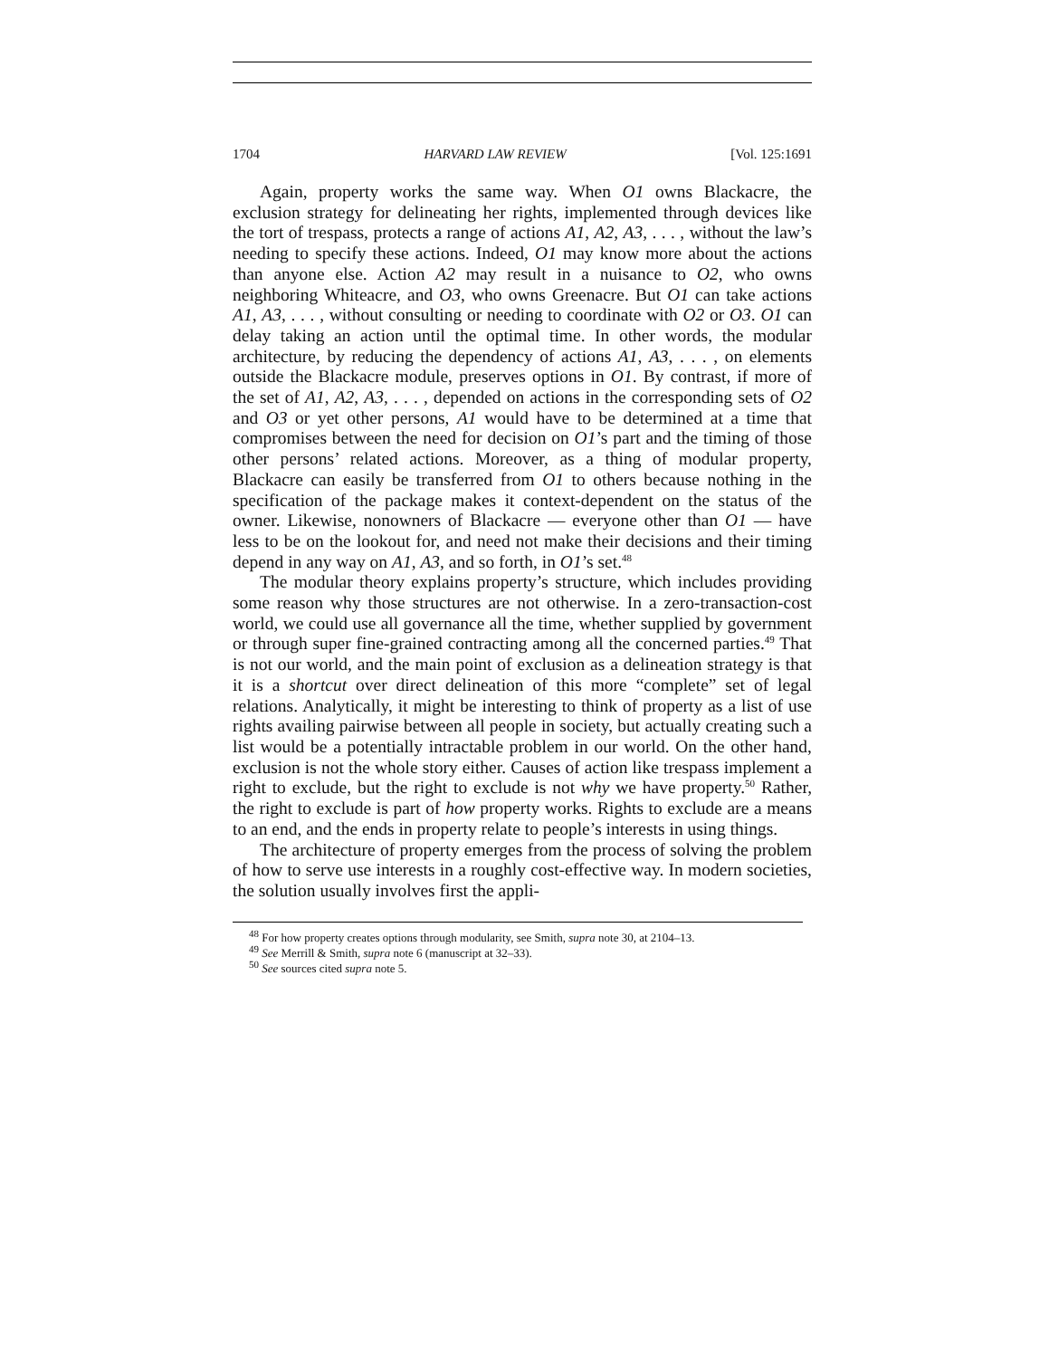1704 HARVARD LAW REVIEW [Vol. 125:1691
Again, property works the same way. When O1 owns Blackacre, the exclusion strategy for delineating her rights, implemented through devices like the tort of trespass, protects a range of actions A1, A2, A3, . . . , without the law’s needing to specify these actions. Indeed, O1 may know more about the actions than anyone else. Action A2 may result in a nuisance to O2, who owns neighboring Whiteacre, and O3, who owns Greenacre. But O1 can take actions A1, A3, . . . , without consulting or needing to coordinate with O2 or O3. O1 can delay taking an action until the optimal time. In other words, the modular architecture, by reducing the dependency of actions A1, A3, . . . , on elements outside the Blackacre module, preserves options in O1. By contrast, if more of the set of A1, A2, A3, . . . , depended on actions in the corresponding sets of O2 and O3 or yet other persons, A1 would have to be determined at a time that compromises between the need for decision on O1’s part and the timing of those other persons’ related actions. Moreover, as a thing of modular property, Blackacre can easily be transferred from O1 to others because nothing in the specification of the package makes it context-dependent on the status of the owner. Likewise, nonowners of Blackacre — everyone other than O1 — have less to be on the lookout for, and need not make their decisions and their timing depend in any way on A1, A3, and so forth, in O1’s set.<sup>48</sup>
The modular theory explains property’s structure, which includes providing some reason why those structures are not otherwise. In a zero-transaction-cost world, we could use all governance all the time, whether supplied by government or through super fine-grained contracting among all the concerned parties.<sup>49</sup> That is not our world, and the main point of exclusion as a delineation strategy is that it is a shortcut over direct delineation of this more “complete” set of legal relations. Analytically, it might be interesting to think of property as a list of use rights availing pairwise between all people in society, but actually creating such a list would be a potentially intractable problem in our world. On the other hand, exclusion is not the whole story either. Causes of action like trespass implement a right to exclude, but the right to exclude is not why we have property.<sup>50</sup> Rather, the right to exclude is part of how property works. Rights to exclude are a means to an end, and the ends in property relate to people’s interests in using things.
The architecture of property emerges from the process of solving the problem of how to serve use interests in a roughly cost-effective way. In modern societies, the solution usually involves first the appli-
<sup>48</sup> For how property creates options through modularity, see Smith, supra note 30, at 2104–13.
<sup>49</sup> See Merrill & Smith, supra note 6 (manuscript at 32–33).
<sup>50</sup> See sources cited supra note 5.